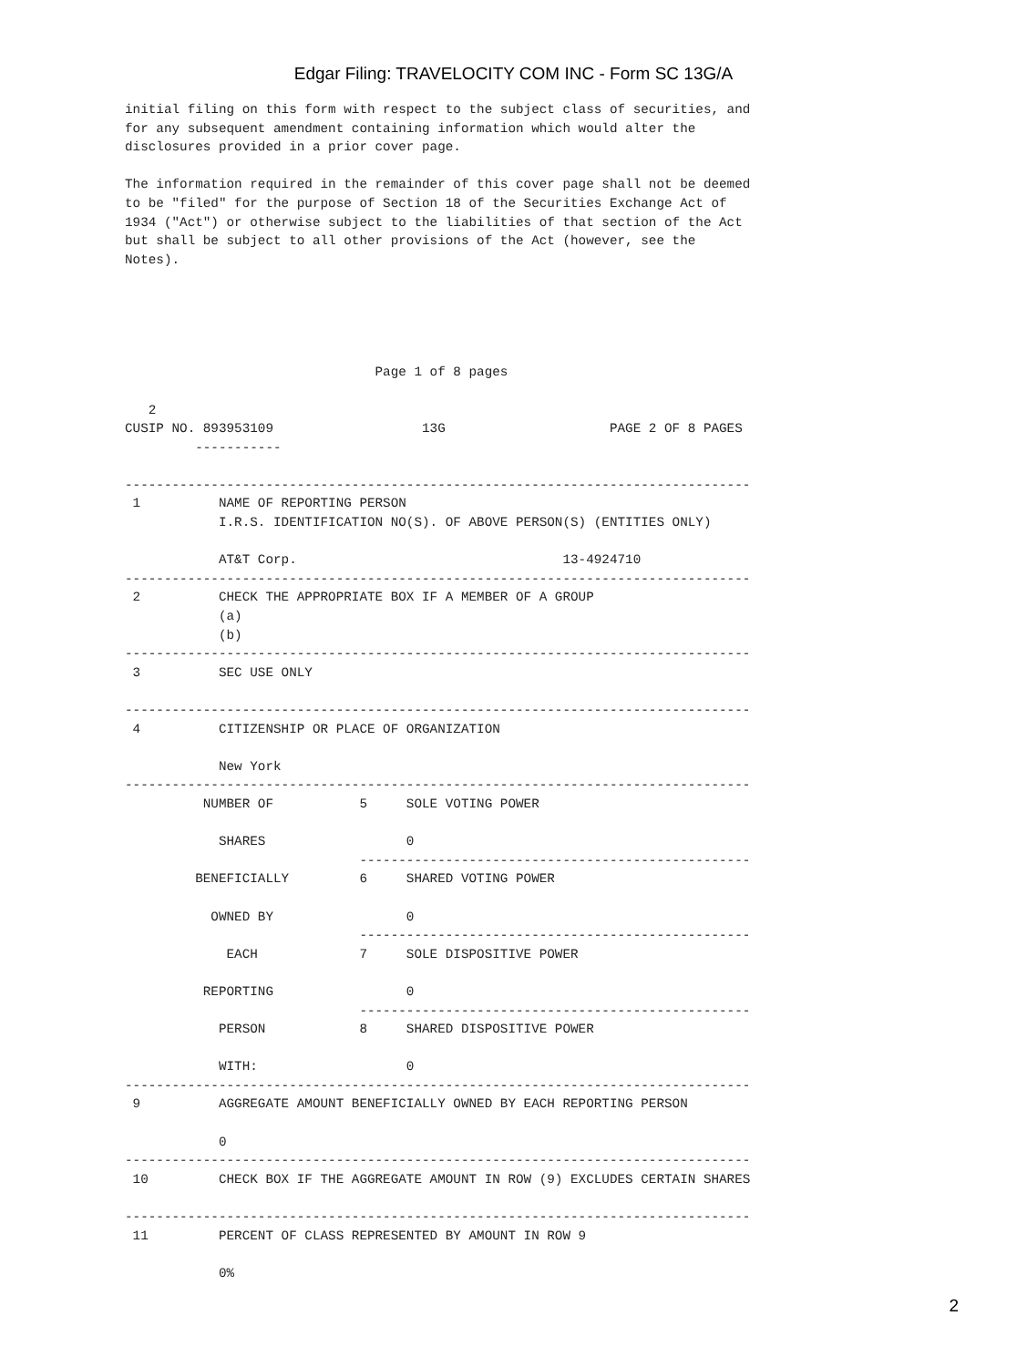Edgar Filing: TRAVELOCITY COM INC - Form SC 13G/A
initial filing on this form with respect to the subject class of securities, and
for any subsequent amendment containing information which would alter the
disclosures provided in a prior cover page.

The information required in the remainder of this cover page shall not be deemed
to be "filed" for the purpose of Section 18 of the Securities Exchange Act of
1934 ("Act") or otherwise subject to the liabilities of that section of the Act
but shall be subject to all other provisions of the Act (however, see the
Notes).





                                Page 1 of 8 pages

   2
CUSIP NO. 893953109                   13G                     PAGE 2 OF 8 PAGES
         -----------

--------------------------------------------------------------------------------
 1          NAME OF REPORTING PERSON
            I.R.S. IDENTIFICATION NO(S). OF ABOVE PERSON(S) (ENTITIES ONLY)

            AT&T Corp.                                  13-4924710
--------------------------------------------------------------------------------
 2          CHECK THE APPROPRIATE BOX IF A MEMBER OF A GROUP
            (a)
            (b)
--------------------------------------------------------------------------------
 3          SEC USE ONLY

--------------------------------------------------------------------------------
 4          CITIZENSHIP OR PLACE OF ORGANIZATION

            New York
--------------------------------------------------------------------------------
          NUMBER OF           5     SOLE VOTING POWER

            SHARES                  0
                              --------------------------------------------------
         BENEFICIALLY         6     SHARED VOTING POWER

           OWNED BY                 0
                              --------------------------------------------------
             EACH             7     SOLE DISPOSITIVE POWER

          REPORTING                 0
                              --------------------------------------------------
            PERSON            8     SHARED DISPOSITIVE POWER

            WITH:                   0
--------------------------------------------------------------------------------
 9          AGGREGATE AMOUNT BENEFICIALLY OWNED BY EACH REPORTING PERSON

            0
--------------------------------------------------------------------------------
 10         CHECK BOX IF THE AGGREGATE AMOUNT IN ROW (9) EXCLUDES CERTAIN SHARES

--------------------------------------------------------------------------------
 11         PERCENT OF CLASS REPRESENTED BY AMOUNT IN ROW 9

            0%
2